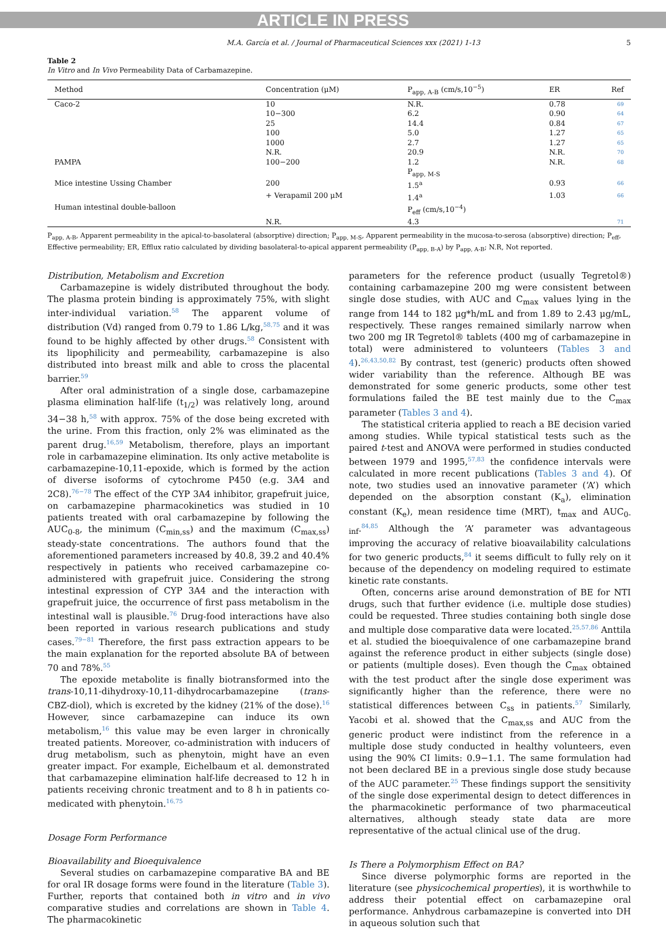ARTICLE IN PRESS
M.A. García et al. / Journal of Pharmaceutical Sciences xxx (2021) 1-13 5
Table 2
In Vitro and In Vivo Permeability Data of Carbamazepine.
| Method | Concentration (μM) | P<sub>app, A-B</sub> (cm/s,10<sup>−5</sup>) | ER | Ref |
| --- | --- | --- | --- | --- |
| Caco-2 | 10 | N.R. | 0.78 | 69 |
| | 10−300 | 6.2 | 0.90 | 64 |
| | 25 | 14.4 | 0.84 | 67 |
| | 100 | 5.0 | 1.27 | 65 |
| | 1000 | 2.7 | 1.27 | 65 |
| | N.R. | 20.9 | N.R. | 70 |
| PAMPA | 100−200 | 1.2 | N.R. | 68 |
| | | P<sub>app, M-S</sub> | | |
| Mice intestine Ussing Chamber | 200 | 1.5<sup>a</sup> | 0.93 | 66 |
| | + Verapamil 200 μM | 1.4<sup>a</sup> | 1.03 | 66 |
| Human intestinal double-balloon | | P<sub>eff</sub> (cm/s,10<sup>−4</sup>) | | |
| | N.R. | 4.3 | | 71 |
P<sub>app, A-B</sub>, Apparent permeability in the apical-to-basolateral (absorptive) direction; P<sub>app, M-S</sub>, Apparent permeability in the mucosa-to-serosa (absorptive) direction; P<sub>eff</sub>, Effective permeability; ER, Efflux ratio calculated by dividing basolateral-to-apical apparent permeability (P<sub>app, B-A</sub>) by P<sub>app, A-B</sub>; N.R, Not reported.
Distribution, Metabolism and Excretion
Carbamazepine is widely distributed throughout the body. The plasma protein binding is approximately 75%, with slight inter-individual variation.<sup>58</sup> The apparent volume of distribution (Vd) ranged from 0.79 to 1.86 L/kg,<sup>58,75</sup> and it was found to be highly affected by other drugs.<sup>58</sup> Consistent with its lipophilicity and permeability, carbamazepine is also distributed into breast milk and able to cross the placental barrier.<sup>59</sup>
After oral administration of a single dose, carbamazepine plasma elimination half-life (t<sub>1/2</sub>) was relatively long, around 34−38 h,<sup>58</sup> with approx. 75% of the dose being excreted with the urine. From this fraction, only 2% was eliminated as the parent drug.<sup>16,59</sup> Metabolism, therefore, plays an important role in carbamazepine elimination. Its only active metabolite is carbamazepine-10,11-epoxide, which is formed by the action of diverse isoforms of cytochrome P450 (e.g. 3A4 and 2C8).<sup>76−78</sup> The effect of the CYP 3A4 inhibitor, grapefruit juice, on carbamazepine pharmacokinetics was studied in 10 patients treated with oral carbamazepine by following the AUC<sub>0-8</sub>, the minimum (C<sub>min,ss</sub>) and the maximum (C<sub>max,ss</sub>) steady-state concentrations. The authors found that the aforementioned parameters increased by 40.8, 39.2 and 40.4% respectively in patients who received carbamazepine co-administered with grapefruit juice. Considering the strong intestinal expression of CYP 3A4 and the interaction with grapefruit juice, the occurrence of first pass metabolism in the intestinal wall is plausible.<sup>76</sup> Drug-food interactions have also been reported in various research publications and study cases.<sup>79−81</sup> Therefore, the first pass extraction appears to be the main explanation for the reported absolute BA of between 70 and 78%.<sup>55</sup>
The epoxide metabolite is finally biotransformed into the trans-10,11-dihydroxy-10,11-dihydrocarbamazepine (trans-CBZ-diol), which is excreted by the kidney (21% of the dose).<sup>16</sup> However, since carbamazepine can induce its own metabolism,<sup>16</sup> this value may be even larger in chronically treated patients. Moreover, co-administration with inducers of drug metabolism, such as phenytoin, might have an even greater impact. For example, Eichelbaum et al. demonstrated that carbamazepine elimination half-life decreased to 12 h in patients receiving chronic treatment and to 8 h in patients co-medicated with phenytoin.<sup>16,75</sup>
Dosage Form Performance
Bioavailability and Bioequivalence
Several studies on carbamazepine comparative BA and BE for oral IR dosage forms were found in the literature (Table 3). Further, reports that contained both in vitro and in vivo comparative studies and correlations are shown in Table 4. The pharmacokinetic
parameters for the reference product (usually Tegretol®) containing carbamazepine 200 mg were consistent between single dose studies, with AUC and C<sub>max</sub> values lying in the range from 144 to 182 μg*h/mL and from 1.89 to 2.43 μg/mL, respectively. These ranges remained similarly narrow when two 200 mg IR Tegretol® tablets (400 mg of carbamazepine in total) were administered to volunteers (Tables 3 and 4).<sup>26,43,50,82</sup> By contrast, test (generic) products often showed wider variability than the reference. Although BE was demonstrated for some generic products, some other test formulations failed the BE test mainly due to the C<sub>max</sub> parameter (Tables 3 and 4).
The statistical criteria applied to reach a BE decision varied among studies. While typical statistical tests such as the paired t-test and ANOVA were performed in studies conducted between 1979 and 1995,<sup>57,83</sup> the confidence intervals were calculated in more recent publications (Tables 3 and 4). Of note, two studies used an innovative parameter (‘A’) which depended on the absorption constant (K<sub>a</sub>), elimination constant (K<sub>e</sub>), mean residence time (MRT), t<sub>max</sub> and AUC<sub>0-inf</sub>.<sup>84,85</sup> Although the ‘A’ parameter was advantageous improving the accuracy of relative bioavailability calculations for two generic products,<sup>84</sup> it seems difficult to fully rely on it because of the dependency on modeling required to estimate kinetic rate constants.
Often, concerns arise around demonstration of BE for NTI drugs, such that further evidence (i.e. multiple dose studies) could be requested. Three studies containing both single dose and multiple dose comparative data were located.<sup>25,57,86</sup> Anttila et al. studied the bioequivalence of one carbamazepine brand against the reference product in either subjects (single dose) or patients (multiple doses). Even though the C<sub>max</sub> obtained with the test product after the single dose experiment was significantly higher than the reference, there were no statistical differences between C<sub>ss</sub> in patients.<sup>57</sup> Similarly, Yacobi et al. showed that the C<sub>max,ss</sub> and AUC from the generic product were indistinct from the reference in a multiple dose study conducted in healthy volunteers, even using the 90% CI limits: 0.9−1.1. The same formulation had not been declared BE in a previous single dose study because of the AUC parameter.<sup>25</sup> These findings support the sensitivity of the single dose experimental design to detect differences in the pharmacokinetic performance of two pharmaceutical alternatives, although steady state data are more representative of the actual clinical use of the drug.
Is There a Polymorphism Effect on BA?
Since diverse polymorphic forms are reported in the literature (see physicochemical properties), it is worthwhile to address their potential effect on carbamazepine oral performance. Anhydrous carbamazepine is converted into DH in aqueous solution such that